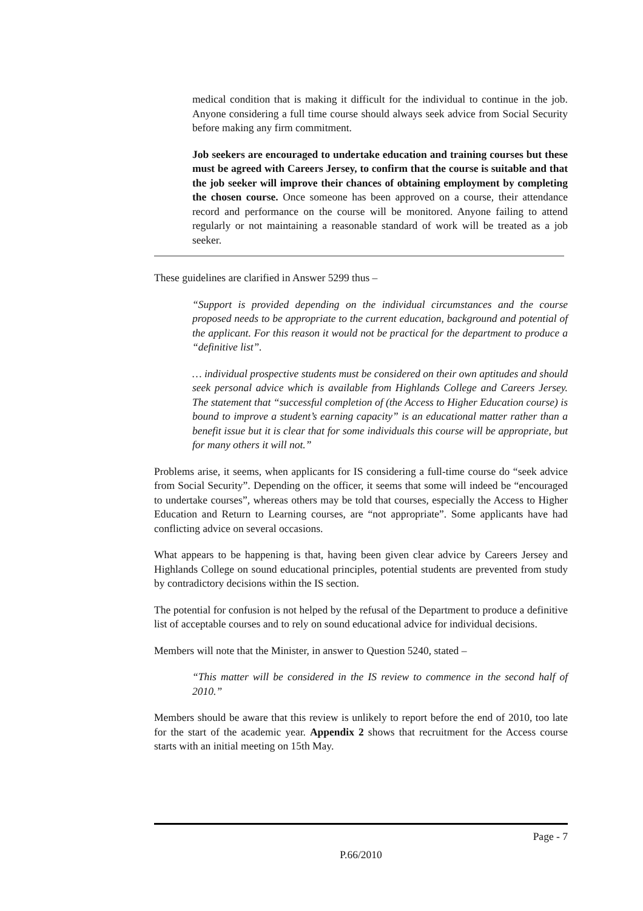medical condition that is making it difficult for the individual to continue in the job. Anyone considering a full time course should always seek advice from Social Security before making any firm commitment.
Job seekers are encouraged to undertake education and training courses but these must be agreed with Careers Jersey, to confirm that the course is suitable and that the job seeker will improve their chances of obtaining employment by completing the chosen course. Once someone has been approved on a course, their attendance record and performance on the course will be monitored. Anyone failing to attend regularly or not maintaining a reasonable standard of work will be treated as a job seeker.
These guidelines are clarified in Answer 5299 thus –
“Support is provided depending on the individual circumstances and the course proposed needs to be appropriate to the current education, background and potential of the applicant. For this reason it would not be practical for the department to produce a “definitive list”.
… individual prospective students must be considered on their own aptitudes and should seek personal advice which is available from Highlands College and Careers Jersey. The statement that “successful completion of (the Access to Higher Education course) is bound to improve a student’s earning capacity” is an educational matter rather than a benefit issue but it is clear that for some individuals this course will be appropriate, but for many others it will not.”
Problems arise, it seems, when applicants for IS considering a full-time course do “seek advice from Social Security”. Depending on the officer, it seems that some will indeed be “encouraged to undertake courses”, whereas others may be told that courses, especially the Access to Higher Education and Return to Learning courses, are “not appropriate”. Some applicants have had conflicting advice on several occasions.
What appears to be happening is that, having been given clear advice by Careers Jersey and Highlands College on sound educational principles, potential students are prevented from study by contradictory decisions within the IS section.
The potential for confusion is not helped by the refusal of the Department to produce a definitive list of acceptable courses and to rely on sound educational advice for individual decisions.
Members will note that the Minister, in answer to Question 5240, stated –
“This matter will be considered in the IS review to commence in the second half of 2010.”
Members should be aware that this review is unlikely to report before the end of 2010, too late for the start of the academic year. Appendix 2 shows that recruitment for the Access course starts with an initial meeting on 15th May.
Page - 7
P.66/2010